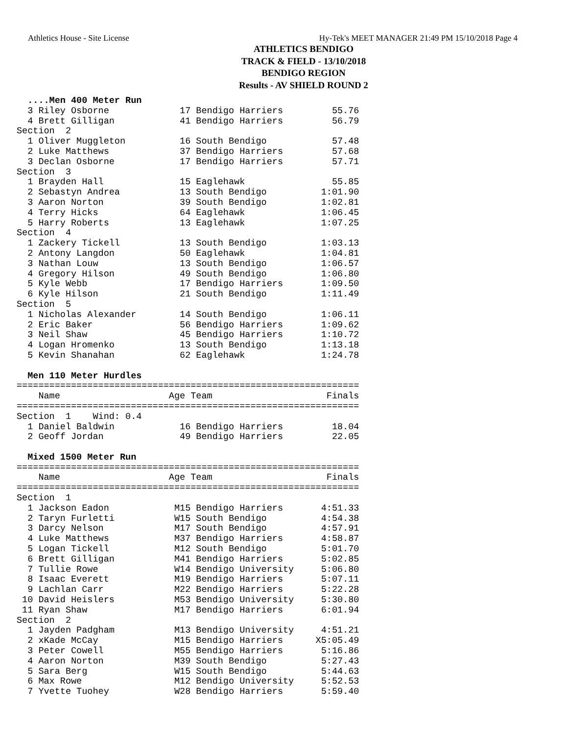Athletics House - Site License Hy-Tek's MEET MANAGER 21:49 PM 15/10/2018 Page 4
ATHLETICS BENDIGO
TRACK & FIELD - 13/10/2018
BENDIGO REGION
Results - AV SHIELD ROUND 2
  ....Men 400 Meter Run
  3 Riley Osborne             17 Bendigo Harriers         55.76
  4 Brett Gilligan            41 Bendigo Harriers         56.79
Section  2
  1 Oliver Muggleton          16 South Bendigo            57.48
  2 Luke Matthews             37 Bendigo Harriers         57.68
  3 Declan Osborne            17 Bendigo Harriers         57.71
Section  3
  1 Brayden Hall              15 Eaglehawk                55.85
  2 Sebastyn Andrea           13 South Bendigo          1:01.90
  3 Aaron Norton              39 South Bendigo          1:02.81
  4 Terry Hicks               64 Eaglehawk              1:06.45
  5 Harry Roberts             13 Eaglehawk              1:07.25
Section  4
  1 Zackery Tickell           13 South Bendigo          1:03.13
  2 Antony Langdon            50 Eaglehawk              1:04.81
  3 Nathan Louw               13 South Bendigo          1:06.57
  4 Gregory Hilson            49 South Bendigo          1:06.80
  5 Kyle Webb                 17 Bendigo Harriers       1:09.50
  6 Kyle Hilson               21 South Bendigo          1:11.49
Section  5
  1 Nicholas Alexander        14 South Bendigo          1:06.11
  2 Eric Baker                56 Bendigo Harriers       1:09.62
  3 Neil Shaw                 45 Bendigo Harriers       1:10.72
  4 Logan Hromenko            13 South Bendigo          1:13.18
  5 Kevin Shanahan            62 Eaglehawk              1:24.78

  Men 110 Meter Hurdles
===============================================================
    Name                    Age Team                     Finals
===============================================================
Section  1    Wind: 0.4
  1 Daniel Baldwin            16 Bendigo Harriers         18.04
  2 Geoff Jordan              49 Bendigo Harriers         22.05

  Mixed 1500 Meter Run
===============================================================
    Name                    Age Team                     Finals
===============================================================
Section  1
  1 Jackson Eadon            M15 Bendigo Harriers       4:51.33
  2 Taryn Furletti           W15 South Bendigo          4:54.38
  3 Darcy Nelson             M17 South Bendigo          4:57.91
  4 Luke Matthews            M37 Bendigo Harriers       4:58.87
  5 Logan Tickell            M12 South Bendigo          5:01.70
  6 Brett Gilligan           M41 Bendigo Harriers       5:02.85
  7 Tullie Rowe              W14 Bendigo University     5:06.80
  8 Isaac Everett            M19 Bendigo Harriers       5:07.11
  9 Lachlan Carr             M22 Bendigo Harriers       5:22.28
 10 David Heislers           M53 Bendigo University     5:30.80
 11 Ryan Shaw                M17 Bendigo Harriers       6:01.94
Section  2
  1 Jayden Padgham           M13 Bendigo University     4:51.21
  2 xKade McCay              M15 Bendigo Harriers      X5:05.49
  3 Peter Cowell             M55 Bendigo Harriers       5:16.86
  4 Aaron Norton             M39 South Bendigo          5:27.43
  5 Sara Berg                W15 South Bendigo          5:44.63
  6 Max Rowe                 M12 Bendigo University     5:52.53
  7 Yvette Tuohey            W28 Bendigo Harriers       5:59.40